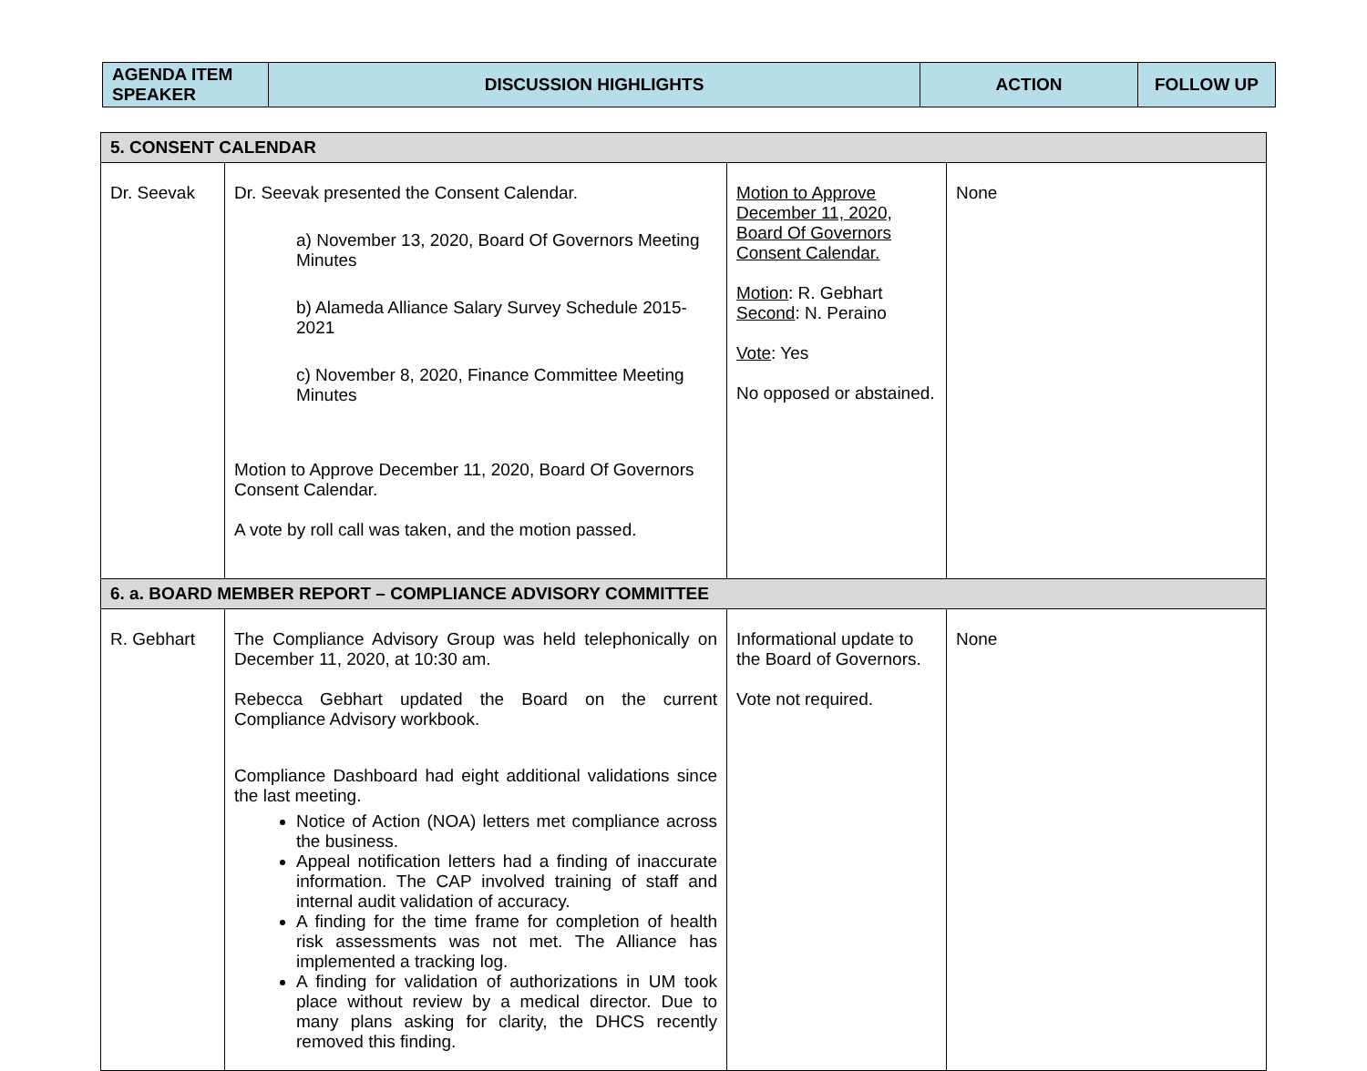| AGENDA ITEM SPEAKER | DISCUSSION HIGHLIGHTS | ACTION | FOLLOW UP |
| --- | --- | --- | --- |
| 5. CONSENT CALENDAR | | | |
| Dr. Seevak | Dr. Seevak presented the Consent Calendar. a) November 13, 2020, Board Of Governors Meeting Minutes b) Alameda Alliance Salary Survey Schedule 2015-2021 c) November 8, 2020, Finance Committee Meeting Minutes Motion to Approve December 11, 2020, Board Of Governors Consent Calendar. A vote by roll call was taken, and the motion passed. | Motion to Approve December 11, 2020, Board Of Governors Consent Calendar. Motion : R. Gebhart Second : N. Peraino Vote : Yes No opposed or abstained. | None |
| 6. a. BOARD MEMBER REPORT – COMPLIANCE ADVISORY COMMITTEE | | | |
| R. Gebhart | The Compliance Advisory Group was held telephonically on December 11, 2020, at 10:30 am. Rebecca Gebhart updated the Board on the current Compliance Advisory workbook. Compliance Dashboard had eight additional validations since the last meeting. Notice of Action (NOA) letters met compliance across the business. Appeal notification letters had a finding of inaccurate information. The CAP involved training of staff and internal audit validation of accuracy. A finding for the time frame for completion of health risk assessments was not met. The Alliance has implemented a tracking log. A finding for validation of authorizations in UM took place without review by a medical director. Due to many plans asking for clarity, the DHCS recently removed this finding. | Informational update to the Board of Governors. Vote not required. | None |